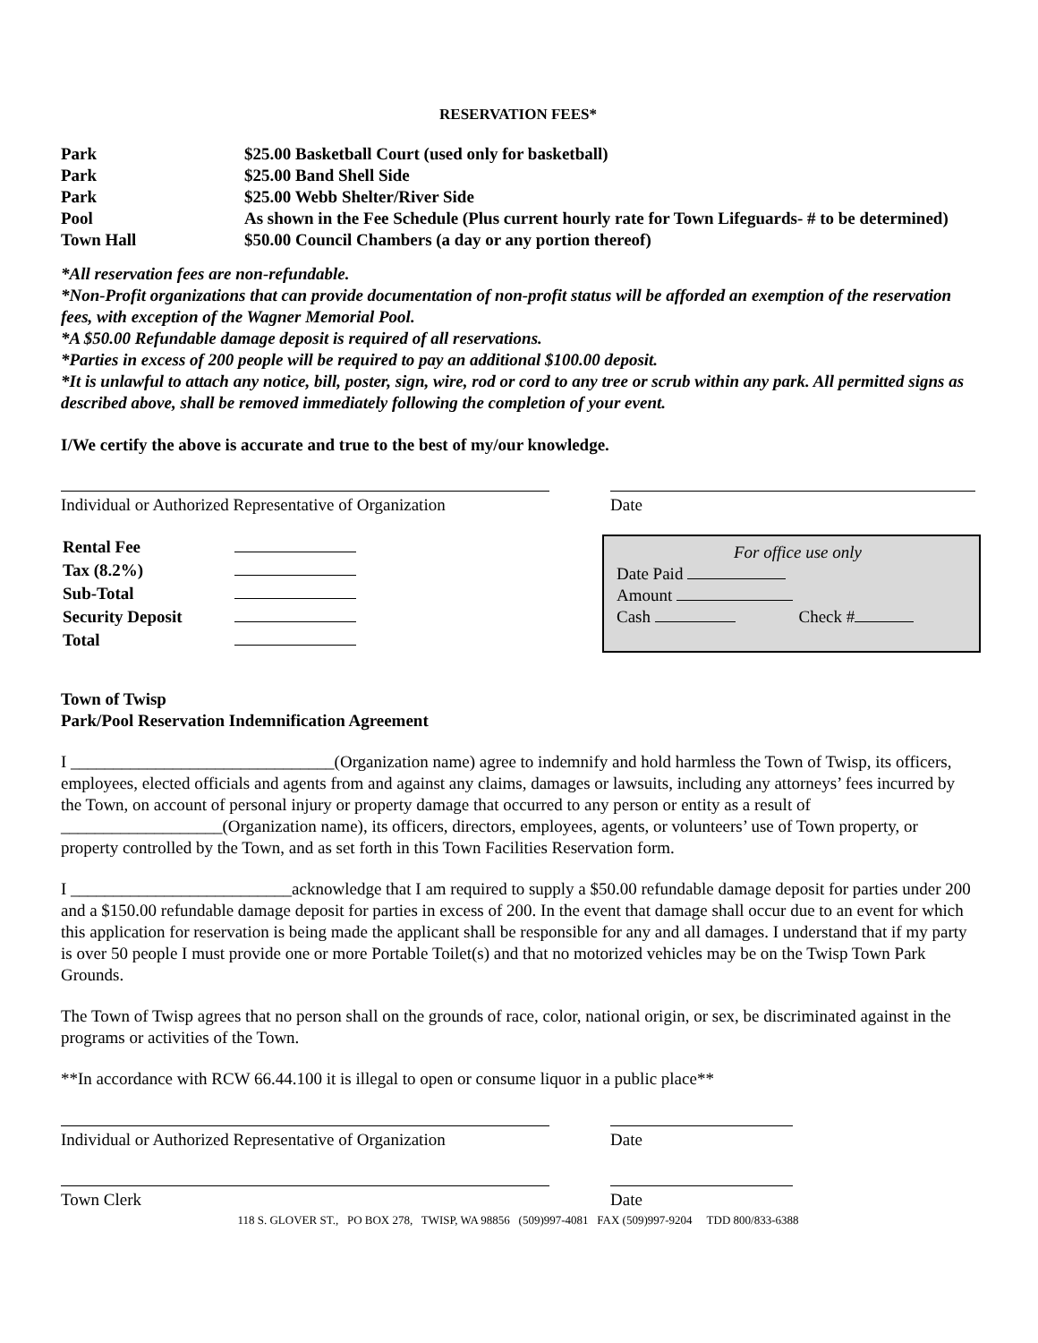RESERVATION FEES*
| Park | $25.00 Basketball Court (used only for basketball) |
| Park | $25.00 Band Shell Side |
| Park | $25.00 Webb Shelter/River Side |
| Pool | As shown in the Fee Schedule (Plus current hourly rate for Town Lifeguards- # to be determined) |
| Town Hall | $50.00 Council Chambers (a day or any portion thereof) |
*All reservation fees are non-refundable.
*Non-Profit organizations that can provide documentation of non-profit status will be afforded an exemption of the reservation fees, with exception of the Wagner Memorial Pool.
*A $50.00 Refundable damage deposit is required of all reservations.
*Parties in excess of 200 people will be required to pay an additional $100.00 deposit.
*It is unlawful to attach any notice, bill, poster, sign, wire, rod or cord to any tree or scrub within any park. All permitted signs as described above, shall be removed immediately following the completion of your event.
I/We certify the above is accurate and true to the best of my/our knowledge.
Individual or Authorized Representative of Organization
Date
| Rental Fee | |
| Tax (8.2%) | |
| Sub-Total | |
| Security Deposit | |
| Total | |
For office use only
Date Paid
Amount
Cash Check #
Town of Twisp
Park/Pool Reservation Indemnification Agreement
I _______________________________(Organization name) agree to indemnify and hold harmless the Town of Twisp, its officers, employees, elected officials and agents from and against any claims, damages or lawsuits, including any attorneys’ fees incurred by the Town, on account of personal injury or property damage that occurred to any person or entity as a result of ___________________(Organization name), its officers, directors, employees, agents, or volunteers’ use of Town property, or property controlled by the Town, and as set forth in this Town Facilities Reservation form.
I __________________________acknowledge that I am required to supply a $50.00 refundable damage deposit for parties under 200 and a $150.00 refundable damage deposit for parties in excess of 200. In the event that damage shall occur due to an event for which this application for reservation is being made the applicant shall be responsible for any and all damages. I understand that if my party is over 50 people I must provide one or more Portable Toilet(s) and that no motorized vehicles may be on the Twisp Town Park Grounds.
The Town of Twisp agrees that no person shall on the grounds of race, color, national origin, or sex, be discriminated against in the programs or activities of the Town.
**In accordance with RCW 66.44.100 it is illegal to open or consume liquor in a public place**
Individual or Authorized Representative of Organization
Date
Town Clerk Date
118 S. GLOVER ST., PO BOX 278, TWISP, WA 98856 (509)997-4081 FAX (509)997-9204 TDD 800/833-6388